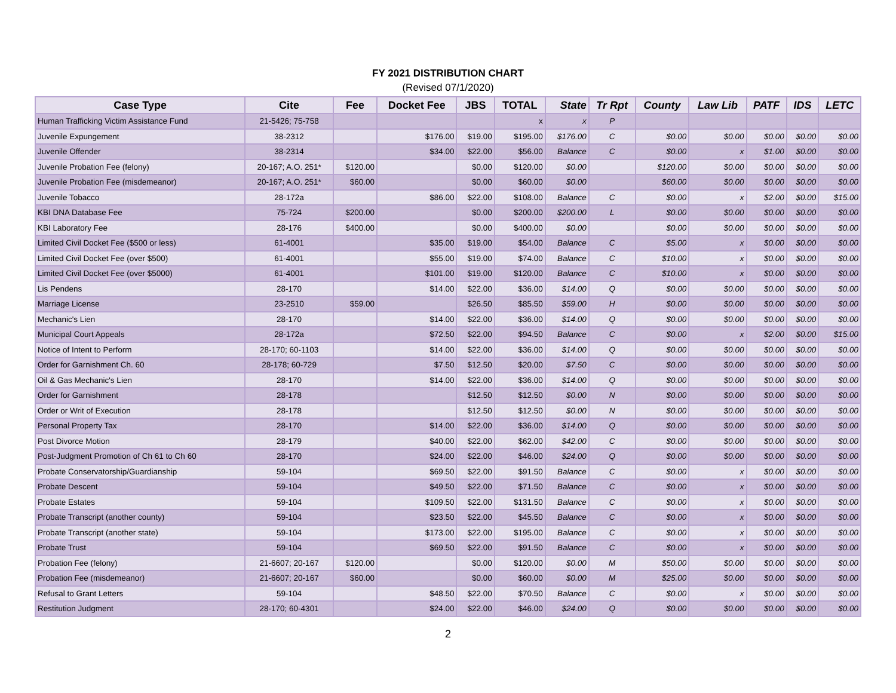FY 2021 DISTRIBUTION CHART
(Revised 07/1/2020)
| Case Type | Cite | Fee | Docket Fee | JBS | TOTAL | State | Tr Rpt | County | Law Lib | PATF | IDS | LETC |
| --- | --- | --- | --- | --- | --- | --- | --- | --- | --- | --- | --- | --- |
| Human Trafficking Victim Assistance Fund | 21-5426; 75-758 | | | | x | x | P | | | | | |
| Juvenile Expungement | 38-2312 | | $176.00 | $19.00 | $195.00 | $176.00 | C | $0.00 | $0.00 | $0.00 | $0.00 | $0.00 |
| Juvenile Offender | 38-2314 | | $34.00 | $22.00 | $56.00 | Balance | C | $0.00 | x | $1.00 | $0.00 | $0.00 |
| Juvenile Probation Fee (felony) | 20-167; A.O. 251* | $120.00 | | $0.00 | $120.00 | $0.00 | | $120.00 | $0.00 | $0.00 | $0.00 | $0.00 |
| Juvenile Probation Fee (misdemeanor) | 20-167; A.O. 251* | $60.00 | | $0.00 | $60.00 | $0.00 | | $60.00 | $0.00 | $0.00 | $0.00 | $0.00 |
| Juvenile Tobacco | 28-172a | | $86.00 | $22.00 | $108.00 | Balance | C | $0.00 | x | $2.00 | $0.00 | $15.00 |
| KBI DNA Database Fee | 75-724 | $200.00 | | $0.00 | $200.00 | $200.00 | L | $0.00 | $0.00 | $0.00 | $0.00 | $0.00 |
| KBI Laboratory Fee | 28-176 | $400.00 | | $0.00 | $400.00 | $0.00 | | $0.00 | $0.00 | $0.00 | $0.00 | $0.00 |
| Limited Civil Docket Fee ($500 or less) | 61-4001 | | $35.00 | $19.00 | $54.00 | Balance | C | $5.00 | x | $0.00 | $0.00 | $0.00 |
| Limited Civil Docket Fee (over $500) | 61-4001 | | $55.00 | $19.00 | $74.00 | Balance | C | $10.00 | x | $0.00 | $0.00 | $0.00 |
| Limited Civil Docket Fee (over $5000) | 61-4001 | | $101.00 | $19.00 | $120.00 | Balance | C | $10.00 | x | $0.00 | $0.00 | $0.00 |
| Lis Pendens | 28-170 | | $14.00 | $22.00 | $36.00 | $14.00 | Q | $0.00 | $0.00 | $0.00 | $0.00 | $0.00 |
| Marriage License | 23-2510 | $59.00 | | $26.50 | $85.50 | $59.00 | H | $0.00 | $0.00 | $0.00 | $0.00 | $0.00 |
| Mechanic's Lien | 28-170 | | $14.00 | $22.00 | $36.00 | $14.00 | Q | $0.00 | $0.00 | $0.00 | $0.00 | $0.00 |
| Municipal Court Appeals | 28-172a | | $72.50 | $22.00 | $94.50 | Balance | C | $0.00 | x | $2.00 | $0.00 | $15.00 |
| Notice of Intent to Perform | 28-170; 60-1103 | | $14.00 | $22.00 | $36.00 | $14.00 | Q | $0.00 | $0.00 | $0.00 | $0.00 | $0.00 |
| Order for Garnishment Ch. 60 | 28-178; 60-729 | | $7.50 | $12.50 | $20.00 | $7.50 | C | $0.00 | $0.00 | $0.00 | $0.00 | $0.00 |
| Oil & Gas Mechanic's Lien | 28-170 | | $14.00 | $22.00 | $36.00 | $14.00 | Q | $0.00 | $0.00 | $0.00 | $0.00 | $0.00 |
| Order for Garnishment | 28-178 | | | $12.50 | $12.50 | $0.00 | N | $0.00 | $0.00 | $0.00 | $0.00 | $0.00 |
| Order or Writ of Execution | 28-178 | | | $12.50 | $12.50 | $0.00 | N | $0.00 | $0.00 | $0.00 | $0.00 | $0.00 |
| Personal Property Tax | 28-170 | | $14.00 | $22.00 | $36.00 | $14.00 | Q | $0.00 | $0.00 | $0.00 | $0.00 | $0.00 |
| Post Divorce Motion | 28-179 | | $40.00 | $22.00 | $62.00 | $42.00 | C | $0.00 | $0.00 | $0.00 | $0.00 | $0.00 |
| Post-Judgment Promotion of Ch 61 to Ch 60 | 28-170 | | $24.00 | $22.00 | $46.00 | $24.00 | Q | $0.00 | $0.00 | $0.00 | $0.00 | $0.00 |
| Probate Conservatorship/Guardianship | 59-104 | | $69.50 | $22.00 | $91.50 | Balance | C | $0.00 | x | $0.00 | $0.00 | $0.00 |
| Probate Descent | 59-104 | | $49.50 | $22.00 | $71.50 | Balance | C | $0.00 | x | $0.00 | $0.00 | $0.00 |
| Probate Estates | 59-104 | | $109.50 | $22.00 | $131.50 | Balance | C | $0.00 | x | $0.00 | $0.00 | $0.00 |
| Probate Transcript (another county) | 59-104 | | $23.50 | $22.00 | $45.50 | Balance | C | $0.00 | x | $0.00 | $0.00 | $0.00 |
| Probate Transcript (another state) | 59-104 | | $173.00 | $22.00 | $195.00 | Balance | C | $0.00 | x | $0.00 | $0.00 | $0.00 |
| Probate Trust | 59-104 | | $69.50 | $22.00 | $91.50 | Balance | C | $0.00 | x | $0.00 | $0.00 | $0.00 |
| Probation Fee (felony) | 21-6607; 20-167 | $120.00 | | $0.00 | $120.00 | $0.00 | M | $50.00 | $0.00 | $0.00 | $0.00 | $0.00 |
| Probation Fee (misdemeanor) | 21-6607; 20-167 | $60.00 | | $0.00 | $60.00 | $0.00 | M | $25.00 | $0.00 | $0.00 | $0.00 | $0.00 |
| Refusal to Grant Letters | 59-104 | | $48.50 | $22.00 | $70.50 | Balance | C | $0.00 | x | $0.00 | $0.00 | $0.00 |
| Restitution Judgment | 28-170; 60-4301 | | $24.00 | $22.00 | $46.00 | $24.00 | Q | $0.00 | $0.00 | $0.00 | $0.00 | $0.00 |
2